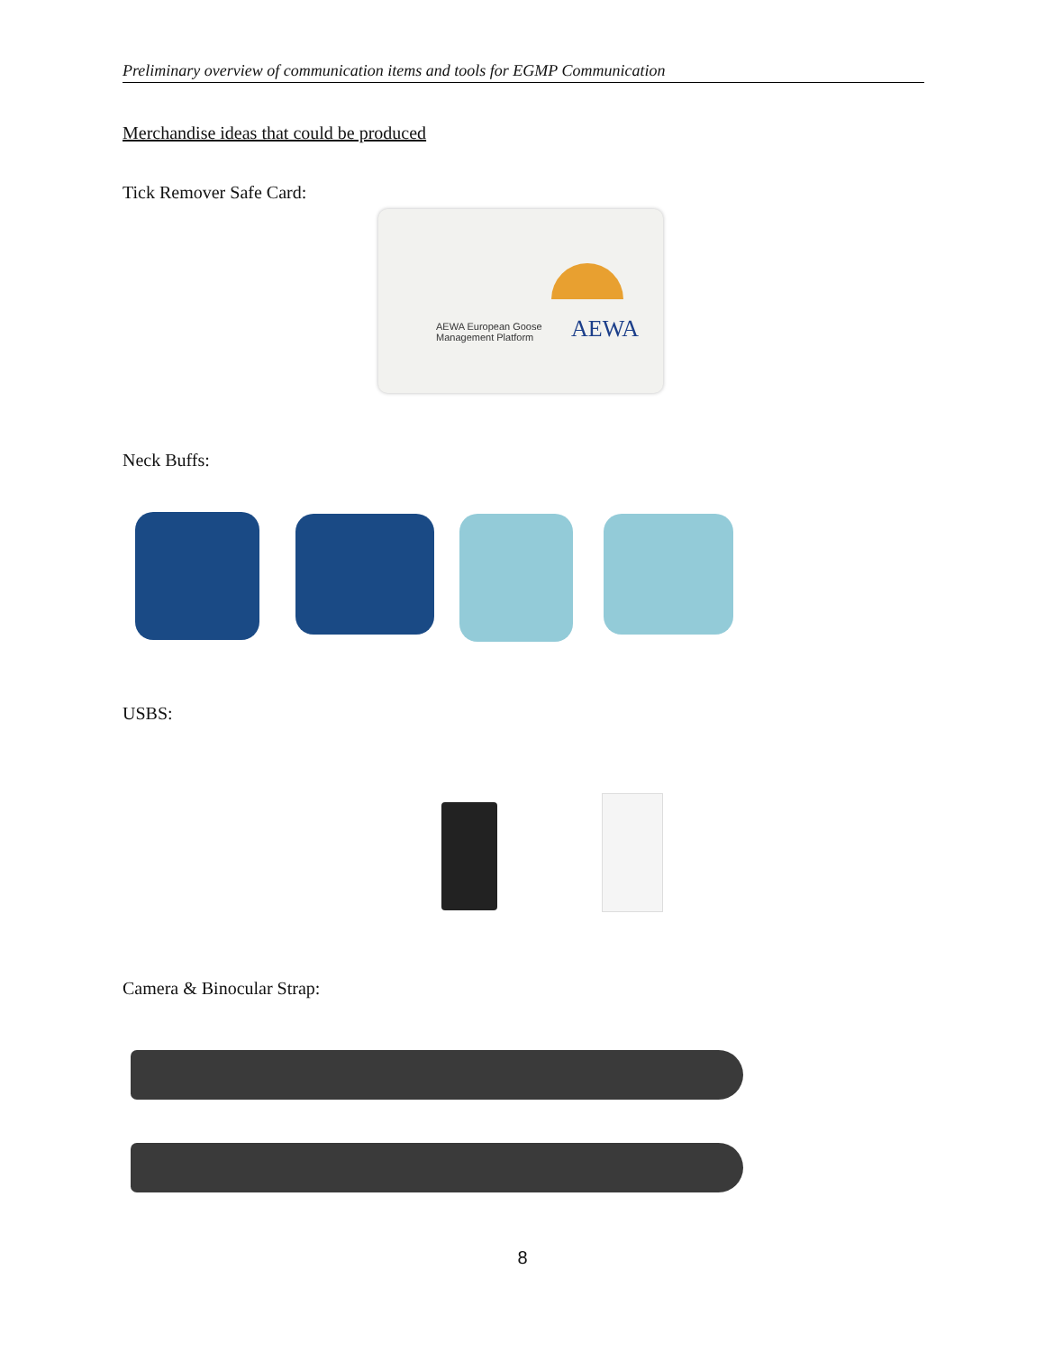Preliminary overview of communication items and tools for EGMP Communication
Merchandise ideas that could be produced
Tick Remover Safe Card:
AEWA European Goose
Management Platform
AEWA
Neck Buffs:
USBS:
Camera & Binocular Strap:
8